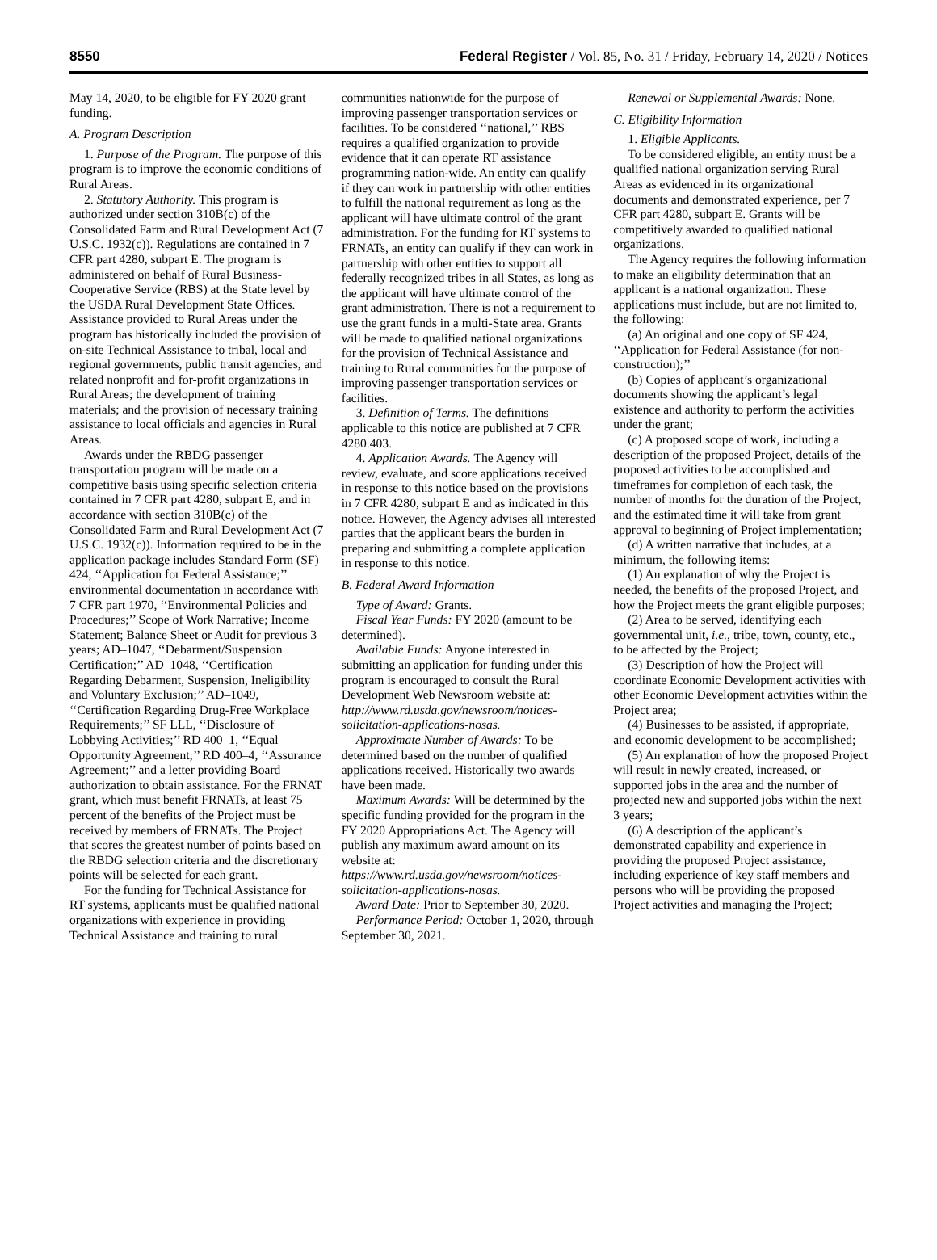8550 Federal Register / Vol. 85, No. 31 / Friday, February 14, 2020 / Notices
May 14, 2020, to be eligible for FY 2020 grant funding.
A. Program Description
1. Purpose of the Program. The purpose of this program is to improve the economic conditions of Rural Areas.
2. Statutory Authority. This program is authorized under section 310B(c) of the Consolidated Farm and Rural Development Act (7 U.S.C. 1932(c)). Regulations are contained in 7 CFR part 4280, subpart E. The program is administered on behalf of Rural Business-Cooperative Service (RBS) at the State level by the USDA Rural Development State Offices. Assistance provided to Rural Areas under the program has historically included the provision of on-site Technical Assistance to tribal, local and regional governments, public transit agencies, and related nonprofit and for-profit organizations in Rural Areas; the development of training materials; and the provision of necessary training assistance to local officials and agencies in Rural Areas.
Awards under the RBDG passenger transportation program will be made on a competitive basis using specific selection criteria contained in 7 CFR part 4280, subpart E, and in accordance with section 310B(c) of the Consolidated Farm and Rural Development Act (7 U.S.C. 1932(c)). Information required to be in the application package includes Standard Form (SF) 424, ‘‘Application for Federal Assistance;’’ environmental documentation in accordance with 7 CFR part 1970, ‘‘Environmental Policies and Procedures;’’ Scope of Work Narrative; Income Statement; Balance Sheet or Audit for previous 3 years; AD–1047, ‘‘Debarment/Suspension Certification;’’ AD–1048, ‘‘Certification Regarding Debarment, Suspension, Ineligibility and Voluntary Exclusion;’’ AD–1049, ‘‘Certification Regarding Drug-Free Workplace Requirements;’’ SF LLL, ‘‘Disclosure of Lobbying Activities;’’ RD 400–1, ‘‘Equal Opportunity Agreement;’’ RD 400–4, ‘‘Assurance Agreement;’’ and a letter providing Board authorization to obtain assistance. For the FRNAT grant, which must benefit FRNATs, at least 75 percent of the benefits of the Project must be received by members of FRNATs. The Project that scores the greatest number of points based on the RBDG selection criteria and the discretionary points will be selected for each grant.
For the funding for Technical Assistance for RT systems, applicants must be qualified national organizations with experience in providing Technical Assistance and training to rural
communities nationwide for the purpose of improving passenger transportation services or facilities. To be considered ‘‘national,’’ RBS requires a qualified organization to provide evidence that it can operate RT assistance programming nation-wide. An entity can qualify if they can work in partnership with other entities to fulfill the national requirement as long as the applicant will have ultimate control of the grant administration. For the funding for RT systems to FRNATs, an entity can qualify if they can work in partnership with other entities to support all federally recognized tribes in all States, as long as the applicant will have ultimate control of the grant administration. There is not a requirement to use the grant funds in a multi-State area. Grants will be made to qualified national organizations for the provision of Technical Assistance and training to Rural communities for the purpose of improving passenger transportation services or facilities.
3. Definition of Terms. The definitions applicable to this notice are published at 7 CFR 4280.403.
4. Application Awards. The Agency will review, evaluate, and score applications received in response to this notice based on the provisions in 7 CFR 4280, subpart E and as indicated in this notice. However, the Agency advises all interested parties that the applicant bears the burden in preparing and submitting a complete application in response to this notice.
B. Federal Award Information
Type of Award: Grants.
Fiscal Year Funds: FY 2020 (amount to be determined).
Available Funds: Anyone interested in submitting an application for funding under this program is encouraged to consult the Rural Development Web Newsroom website at: http://www.rd.usda.gov/newsroom/notices-solicitation-applications-nosas.
Approximate Number of Awards: To be determined based on the number of qualified applications received. Historically two awards have been made.
Maximum Awards: Will be determined by the specific funding provided for the program in the FY 2020 Appropriations Act. The Agency will publish any maximum award amount on its website at: https://www.rd.usda.gov/newsroom/notices-solicitation-applications-nosas.
Award Date: Prior to September 30, 2020.
Performance Period: October 1, 2020, through September 30, 2021.
Renewal or Supplemental Awards: None.
C. Eligibility Information
1. Eligible Applicants.
To be considered eligible, an entity must be a qualified national organization serving Rural Areas as evidenced in its organizational documents and demonstrated experience, per 7 CFR part 4280, subpart E. Grants will be competitively awarded to qualified national organizations.
The Agency requires the following information to make an eligibility determination that an applicant is a national organization. These applications must include, but are not limited to, the following:
(a) An original and one copy of SF 424, ‘‘Application for Federal Assistance (for non-construction);’’
(b) Copies of applicant’s organizational documents showing the applicant’s legal existence and authority to perform the activities under the grant;
(c) A proposed scope of work, including a description of the proposed Project, details of the proposed activities to be accomplished and timeframes for completion of each task, the number of months for the duration of the Project, and the estimated time it will take from grant approval to beginning of Project implementation;
(d) A written narrative that includes, at a minimum, the following items:
(1) An explanation of why the Project is needed, the benefits of the proposed Project, and how the Project meets the grant eligible purposes;
(2) Area to be served, identifying each governmental unit, i.e., tribe, town, county, etc., to be affected by the Project;
(3) Description of how the Project will coordinate Economic Development activities with other Economic Development activities within the Project area;
(4) Businesses to be assisted, if appropriate, and economic development to be accomplished;
(5) An explanation of how the proposed Project will result in newly created, increased, or supported jobs in the area and the number of projected new and supported jobs within the next 3 years;
(6) A description of the applicant’s demonstrated capability and experience in providing the proposed Project assistance, including experience of key staff members and persons who will be providing the proposed Project activities and managing the Project;